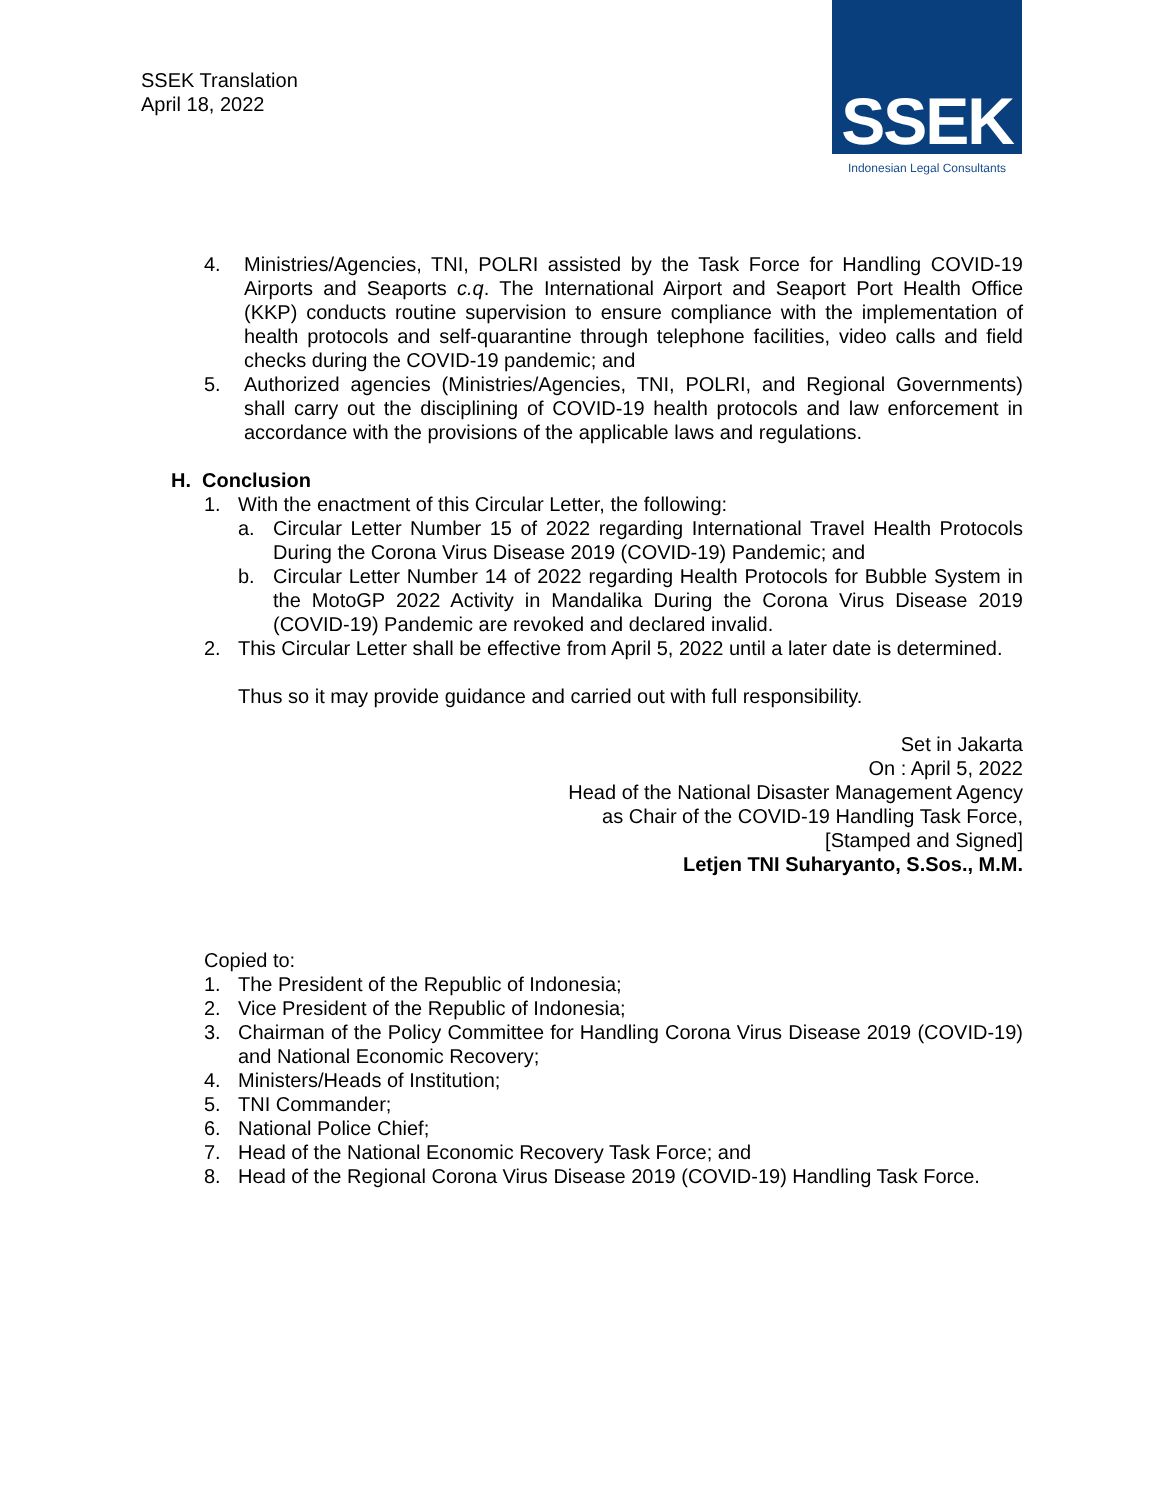SSEK Translation
April 18, 2022
SSEK
Indonesian Legal Consultants
4. Ministries/Agencies, TNI, POLRI assisted by the Task Force for Handling COVID-19 Airports and Seaports c.q. The International Airport and Seaport Port Health Office (KKP) conducts routine supervision to ensure compliance with the implementation of health protocols and self-quarantine through telephone facilities, video calls and field checks during the COVID-19 pandemic; and
5. Authorized agencies (Ministries/Agencies, TNI, POLRI, and Regional Governments) shall carry out the disciplining of COVID-19 health protocols and law enforcement in accordance with the provisions of the applicable laws and regulations.
H. Conclusion
1. With the enactment of this Circular Letter, the following:
a. Circular Letter Number 15 of 2022 regarding International Travel Health Protocols During the Corona Virus Disease 2019 (COVID-19) Pandemic; and
b. Circular Letter Number 14 of 2022 regarding Health Protocols for Bubble System in the MotoGP 2022 Activity in Mandalika During the Corona Virus Disease 2019 (COVID-19) Pandemic are revoked and declared invalid.
2. This Circular Letter shall be effective from April 5, 2022 until a later date is determined.
Thus so it may provide guidance and carried out with full responsibility.
Set in Jakarta
On : April 5, 2022
Head of the National Disaster Management Agency
as Chair of the COVID-19 Handling Task Force,
[Stamped and Signed]
Letjen TNI Suharyanto, S.Sos., M.M.
Copied to:
1. The President of the Republic of Indonesia;
2. Vice President of the Republic of Indonesia;
3. Chairman of the Policy Committee for Handling Corona Virus Disease 2019 (COVID-19) and National Economic Recovery;
4. Ministers/Heads of Institution;
5. TNI Commander;
6. National Police Chief;
7. Head of the National Economic Recovery Task Force; and
8. Head of the Regional Corona Virus Disease 2019 (COVID-19) Handling Task Force.